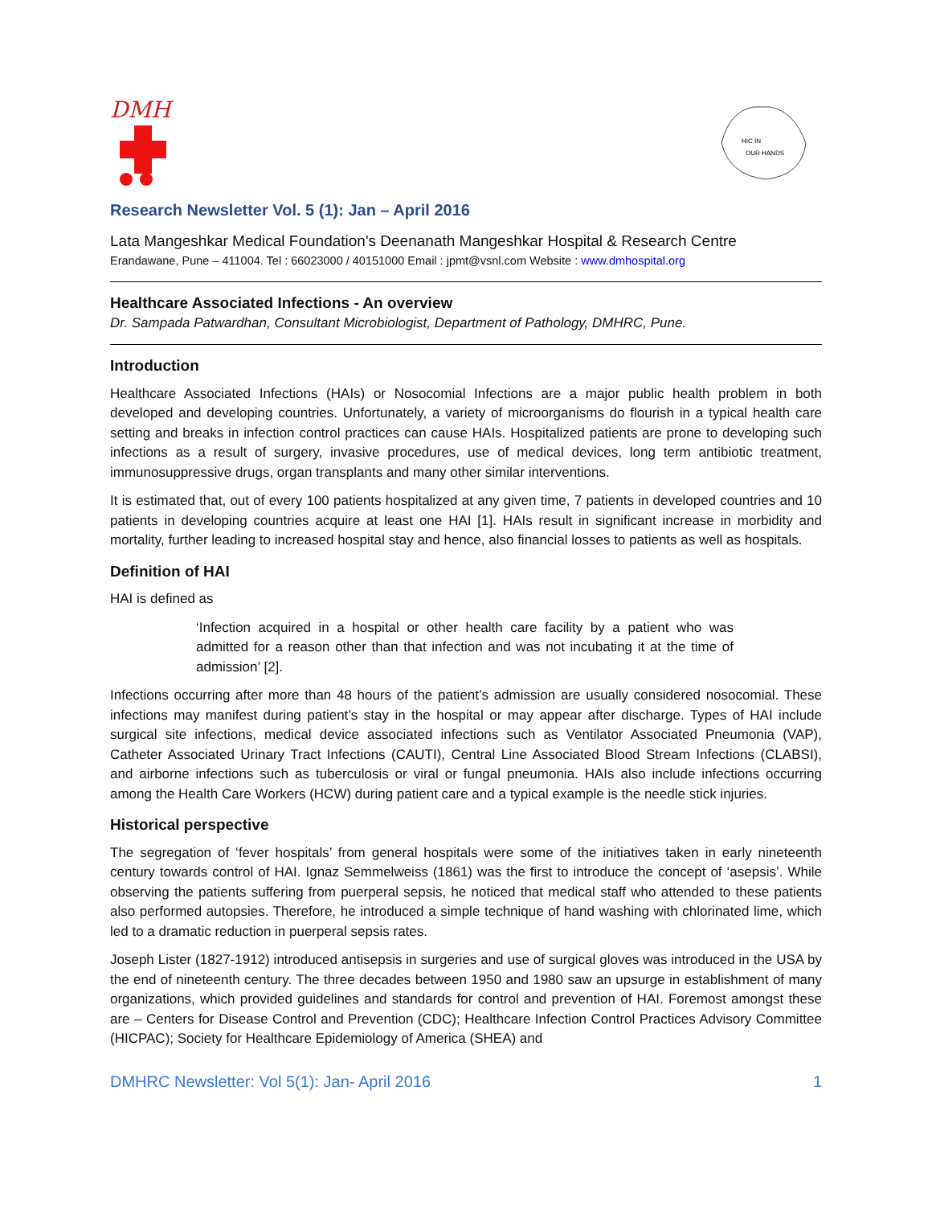DMH
HIC IN
OUR HANDS
Research Newsletter Vol. 5 (1): Jan – April 2016
Lata Mangeshkar Medical Foundation's Deenanath Mangeshkar Hospital & Research Centre
Erandawane, Pune – 411004. Tel : 66023000 / 40151000 Email : jpmt@vsnl.com Website : www.dmhospital.org
Healthcare Associated Infections - An overview
Dr. Sampada Patwardhan, Consultant Microbiologist, Department of Pathology, DMHRC, Pune.
Introduction
Healthcare Associated Infections (HAIs) or Nosocomial Infections are a major public health problem in both developed and developing countries. Unfortunately, a variety of microorganisms do flourish in a typical health care setting and breaks in infection control practices can cause HAIs. Hospitalized patients are prone to developing such infections as a result of surgery, invasive procedures, use of medical devices, long term antibiotic treatment, immunosuppressive drugs, organ transplants and many other similar interventions.
It is estimated that, out of every 100 patients hospitalized at any given time, 7 patients in developed countries and 10 patients in developing countries acquire at least one HAI [1]. HAIs result in significant increase in morbidity and mortality, further leading to increased hospital stay and hence, also financial losses to patients as well as hospitals.
Definition of HAI
HAI is defined as
‘Infection acquired in a hospital or other health care facility by a patient who was admitted for a reason other than that infection and was not incubating it at the time of admission’ [2].
Infections occurring after more than 48 hours of the patient’s admission are usually considered nosocomial. These infections may manifest during patient’s stay in the hospital or may appear after discharge. Types of HAI include surgical site infections, medical device associated infections such as Ventilator Associated Pneumonia (VAP), Catheter Associated Urinary Tract Infections (CAUTI), Central Line Associated Blood Stream Infections (CLABSI), and airborne infections such as tuberculosis or viral or fungal pneumonia. HAIs also include infections occurring among the Health Care Workers (HCW) during patient care and a typical example is the needle stick injuries.
Historical perspective
The segregation of ‘fever hospitals’ from general hospitals were some of the initiatives taken in early nineteenth century towards control of HAI. Ignaz Semmelweiss (1861) was the first to introduce the concept of ‘asepsis’. While observing the patients suffering from puerperal sepsis, he noticed that medical staff who attended to these patients also performed autopsies. Therefore, he introduced a simple technique of hand washing with chlorinated lime, which led to a dramatic reduction in puerperal sepsis rates.
Joseph Lister (1827-1912) introduced antisepsis in surgeries and use of surgical gloves was introduced in the USA by the end of nineteenth century. The three decades between 1950 and 1980 saw an upsurge in establishment of many organizations, which provided guidelines and standards for control and prevention of HAI. Foremost amongst these are – Centers for Disease Control and Prevention (CDC); Healthcare Infection Control Practices Advisory Committee (HICPAC); Society for Healthcare Epidemiology of America (SHEA) and
DMHRC Newsletter: Vol 5(1): Jan- April 2016 1